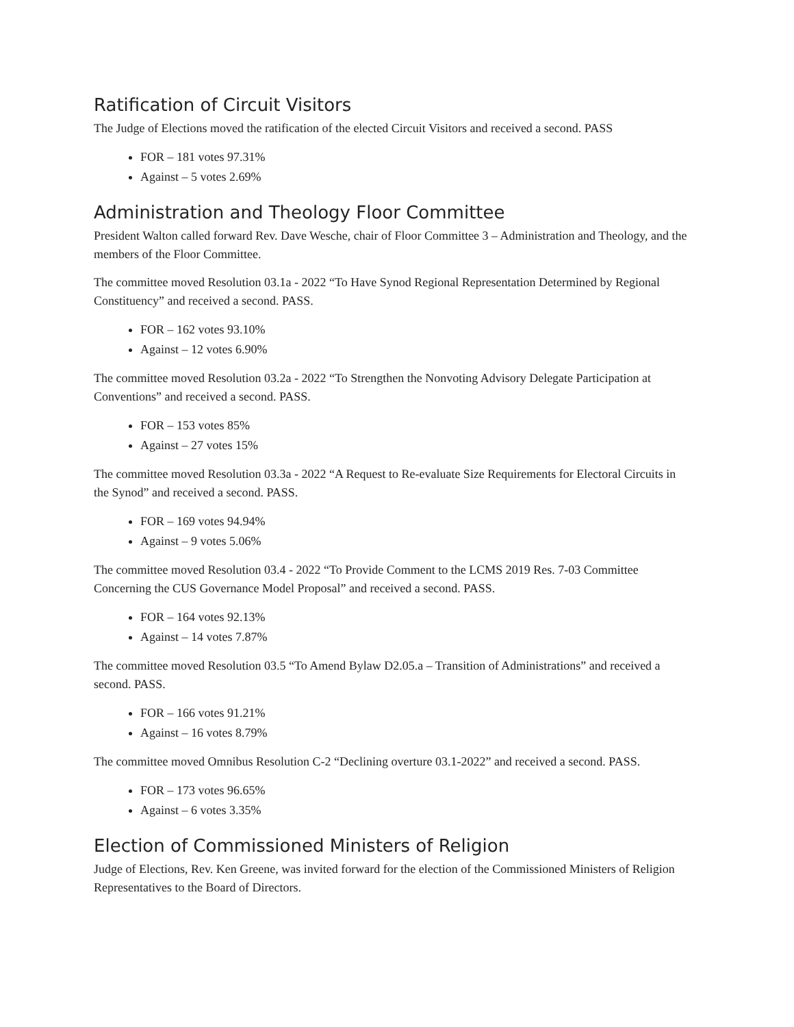Ratification of Circuit Visitors
The Judge of Elections moved the ratification of the elected Circuit Visitors and received a second. PASS
FOR – 181 votes 97.31%
Against – 5 votes 2.69%
Administration and Theology Floor Committee
President Walton called forward Rev. Dave Wesche, chair of Floor Committee 3 – Administration and Theology, and the members of the Floor Committee.
The committee moved Resolution 03.1a - 2022 “To Have Synod Regional Representation Determined by Regional Constituency” and received a second. PASS.
FOR – 162 votes 93.10%
Against – 12 votes 6.90%
The committee moved Resolution 03.2a - 2022 “To Strengthen the Nonvoting Advisory Delegate Participation at Conventions” and received a second. PASS.
FOR – 153 votes 85%
Against – 27 votes 15%
The committee moved Resolution 03.3a - 2022 “A Request to Re-evaluate Size Requirements for Electoral Circuits in the Synod” and received a second. PASS.
FOR – 169 votes 94.94%
Against – 9 votes 5.06%
The committee moved Resolution 03.4 - 2022 “To Provide Comment to the LCMS 2019 Res. 7-03 Committee Concerning the CUS Governance Model Proposal” and received a second. PASS.
FOR – 164 votes 92.13%
Against – 14 votes 7.87%
The committee moved Resolution 03.5 “To Amend Bylaw D2.05.a – Transition of Administrations” and received a second. PASS.
FOR – 166 votes 91.21%
Against – 16 votes 8.79%
The committee moved Omnibus Resolution C-2 “Declining overture 03.1-2022” and received a second. PASS.
FOR – 173 votes 96.65%
Against – 6 votes 3.35%
Election of Commissioned Ministers of Religion
Judge of Elections, Rev. Ken Greene, was invited forward for the election of the Commissioned Ministers of Religion Representatives to the Board of Directors.